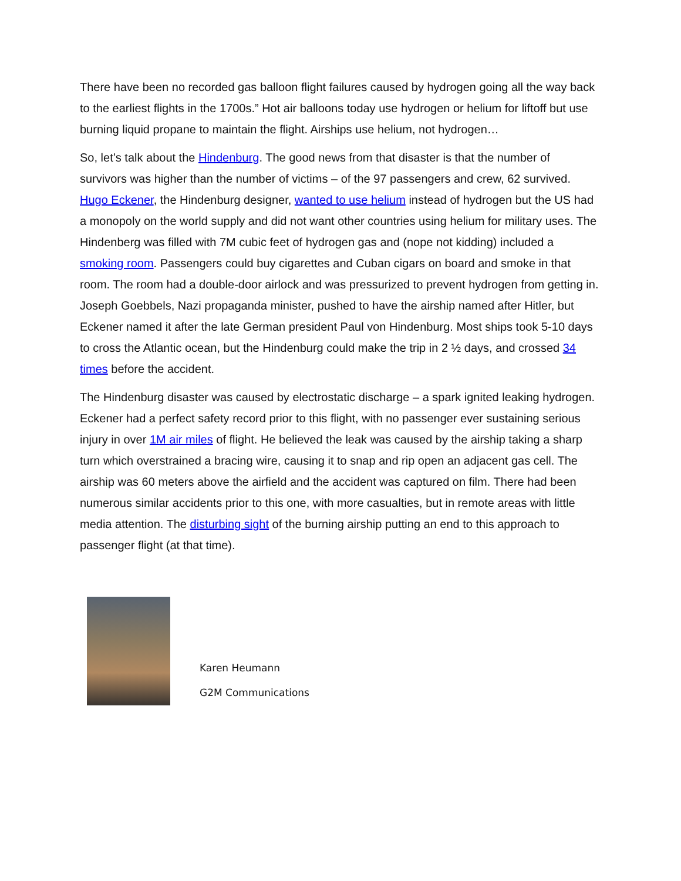There have been no recorded gas balloon flight failures caused by hydrogen going all the way back to the earliest flights in the 1700s.” Hot air balloons today use hydrogen or helium for liftoff but use burning liquid propane to maintain the flight. Airships use helium, not hydrogen…
So, let’s talk about the Hindenburg. The good news from that disaster is that the number of survivors was higher than the number of victims – of the 97 passengers and crew, 62 survived. Hugo Eckener, the Hindenburg designer, wanted to use helium instead of hydrogen but the US had a monopoly on the world supply and did not want other countries using helium for military uses. The Hindenberg was filled with 7M cubic feet of hydrogen gas and (nope not kidding) included a smoking room. Passengers could buy cigarettes and Cuban cigars on board and smoke in that room. The room had a double-door airlock and was pressurized to prevent hydrogen from getting in. Joseph Goebbels, Nazi propaganda minister, pushed to have the airship named after Hitler, but Eckener named it after the late German president Paul von Hindenburg. Most ships took 5-10 days to cross the Atlantic ocean, but the Hindenburg could make the trip in 2 ½ days, and crossed 34 times before the accident.
The Hindenburg disaster was caused by electrostatic discharge – a spark ignited leaking hydrogen. Eckener had a perfect safety record prior to this flight, with no passenger ever sustaining serious injury in over 1M air miles of flight. He believed the leak was caused by the airship taking a sharp turn which overstrained a bracing wire, causing it to snap and rip open an adjacent gas cell. The airship was 60 meters above the airfield and the accident was captured on film. There had been numerous similar accidents prior to this one, with more casualties, but in remote areas with little media attention. The disturbing sight of the burning airship putting an end to this approach to passenger flight (at that time).
Karen Heumann
G2M Communications